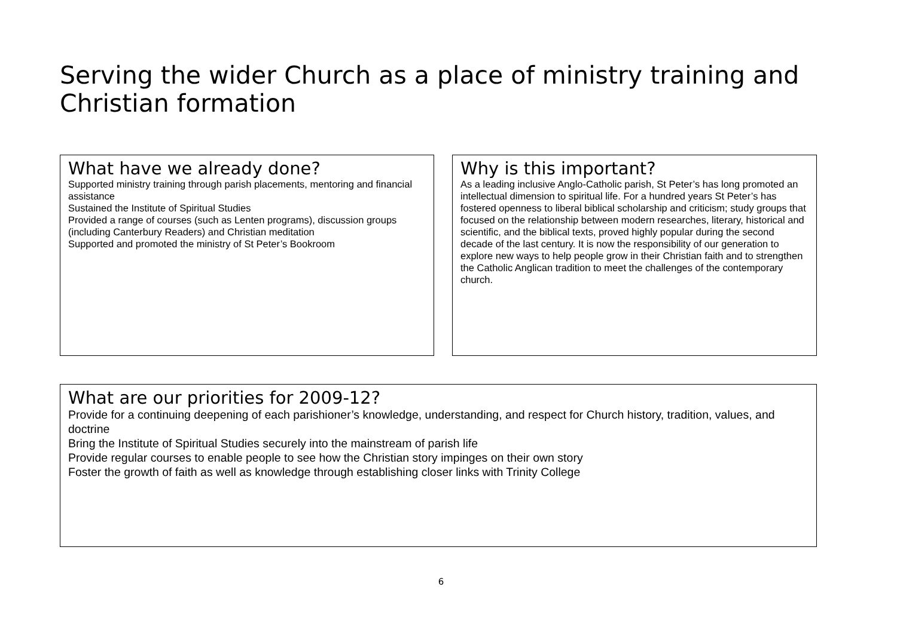Serving the wider Church as a place of ministry training and Christian formation
What have we already done?
Supported ministry training through parish placements, mentoring and financial assistance
Sustained the Institute of Spiritual Studies
Provided a range of courses (such as Lenten programs), discussion groups (including Canterbury Readers) and Christian meditation
Supported and promoted the ministry of St Peter’s Bookroom
Why is this important?
As a leading inclusive Anglo-Catholic parish, St Peter’s has long promoted an intellectual dimension to spiritual life. For a hundred years St Peter’s has fostered openness to liberal biblical scholarship and criticism; study groups that focused on the relationship between modern researches, literary, historical and scientific, and the biblical texts, proved highly popular during the second decade of the last century. It is now the responsibility of our generation to explore new ways to help people grow in their Christian faith and to strengthen the Catholic Anglican tradition to meet the challenges of the contemporary church.
What are our priorities for 2009-12?
Provide for a continuing deepening of each parishioner’s knowledge, understanding, and respect for Church history, tradition, values, and doctrine
Bring the Institute of Spiritual Studies securely into the mainstream of parish life
Provide regular courses to enable people to see how the Christian story impinges on their own story
Foster the growth of faith as well as knowledge through establishing closer links with Trinity College
6